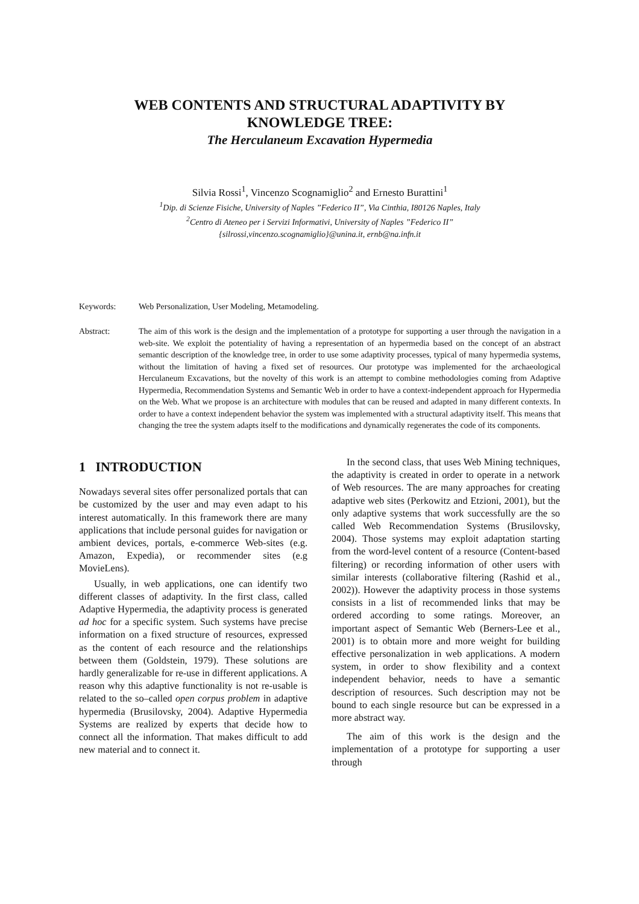WEB CONTENTS AND STRUCTURAL ADAPTIVITY BY
KNOWLEDGE TREE:
The Herculaneum Excavation Hypermedia
Silvia Rossi<sup>1</sup>, Vincenzo Scognamiglio<sup>2</sup> and Ernesto Burattini<sup>1</sup>
<sup>1</sup> Dip. di Scienze Fisiche, University of Naples ”Federico II”, Via Cinthia, I80126 Naples, Italy
<sup>2</sup> Centro di Ateneo per i Servizi Informativi, University of Naples ”Federico II”
{silrossi,vincenzo.scognamiglio}@unina.it, ernb@na.infn.it
Keywords: Web Personalization, User Modeling, Metamodeling.
Abstract: The aim of this work is the design and the implementation of a prototype for supporting a user through the navigation in a web-site. We exploit the potentiality of having a representation of an hypermedia based on the concept of an abstract semantic description of the knowledge tree, in order to use some adaptivity processes, typical of many hypermedia systems, without the limitation of having a fixed set of resources. Our prototype was implemented for the archaeological Herculaneum Excavations, but the novelty of this work is an attempt to combine methodologies coming from Adaptive Hypermedia, Recommendation Systems and Semantic Web in order to have a context-independent approach for Hypermedia on the Web. What we propose is an architecture with modules that can be reused and adapted in many different contexts. In order to have a context independent behavior the system was implemented with a structural adaptivity itself. This means that changing the tree the system adapts itself to the modifications and dynamically regenerates the code of its components.
1 INTRODUCTION
Nowadays several sites offer personalized portals that can be customized by the user and may even adapt to his interest automatically. In this framework there are many applications that include personal guides for navigation or ambient devices, portals, e-commerce Web-sites (e.g. Amazon, Expedia), or recommender sites (e.g MovieLens).
Usually, in web applications, one can identify two different classes of adaptivity. In the first class, called Adaptive Hypermedia, the adaptivity process is generated ad hoc for a specific system. Such systems have precise information on a fixed structure of resources, expressed as the content of each resource and the relationships between them (Goldstein, 1979). These solutions are hardly generalizable for re-use in different applications. A reason why this adaptive functionality is not re-usable is related to the so–called open corpus problem in adaptive hypermedia (Brusilovsky, 2004). Adaptive Hypermedia Systems are realized by experts that decide how to connect all the information. That makes difficult to add new material and to connect it.
In the second class, that uses Web Mining techniques, the adaptivity is created in order to operate in a network of Web resources. The are many approaches for creating adaptive web sites (Perkowitz and Etzioni, 2001), but the only adaptive systems that work successfully are the so called Web Recommendation Systems (Brusilovsky, 2004). Those systems may exploit adaptation starting from the word-level content of a resource (Content-based filtering) or recording information of other users with similar interests (collaborative filtering (Rashid et al., 2002)). However the adaptivity process in those systems consists in a list of recommended links that may be ordered according to some ratings. Moreover, an important aspect of Semantic Web (Berners-Lee et al., 2001) is to obtain more and more weight for building effective personalization in web applications. A modern system, in order to show flexibility and a context independent behavior, needs to have a semantic description of resources. Such description may not be bound to each single resource but can be expressed in a more abstract way.
The aim of this work is the design and the implementation of a prototype for supporting a user through